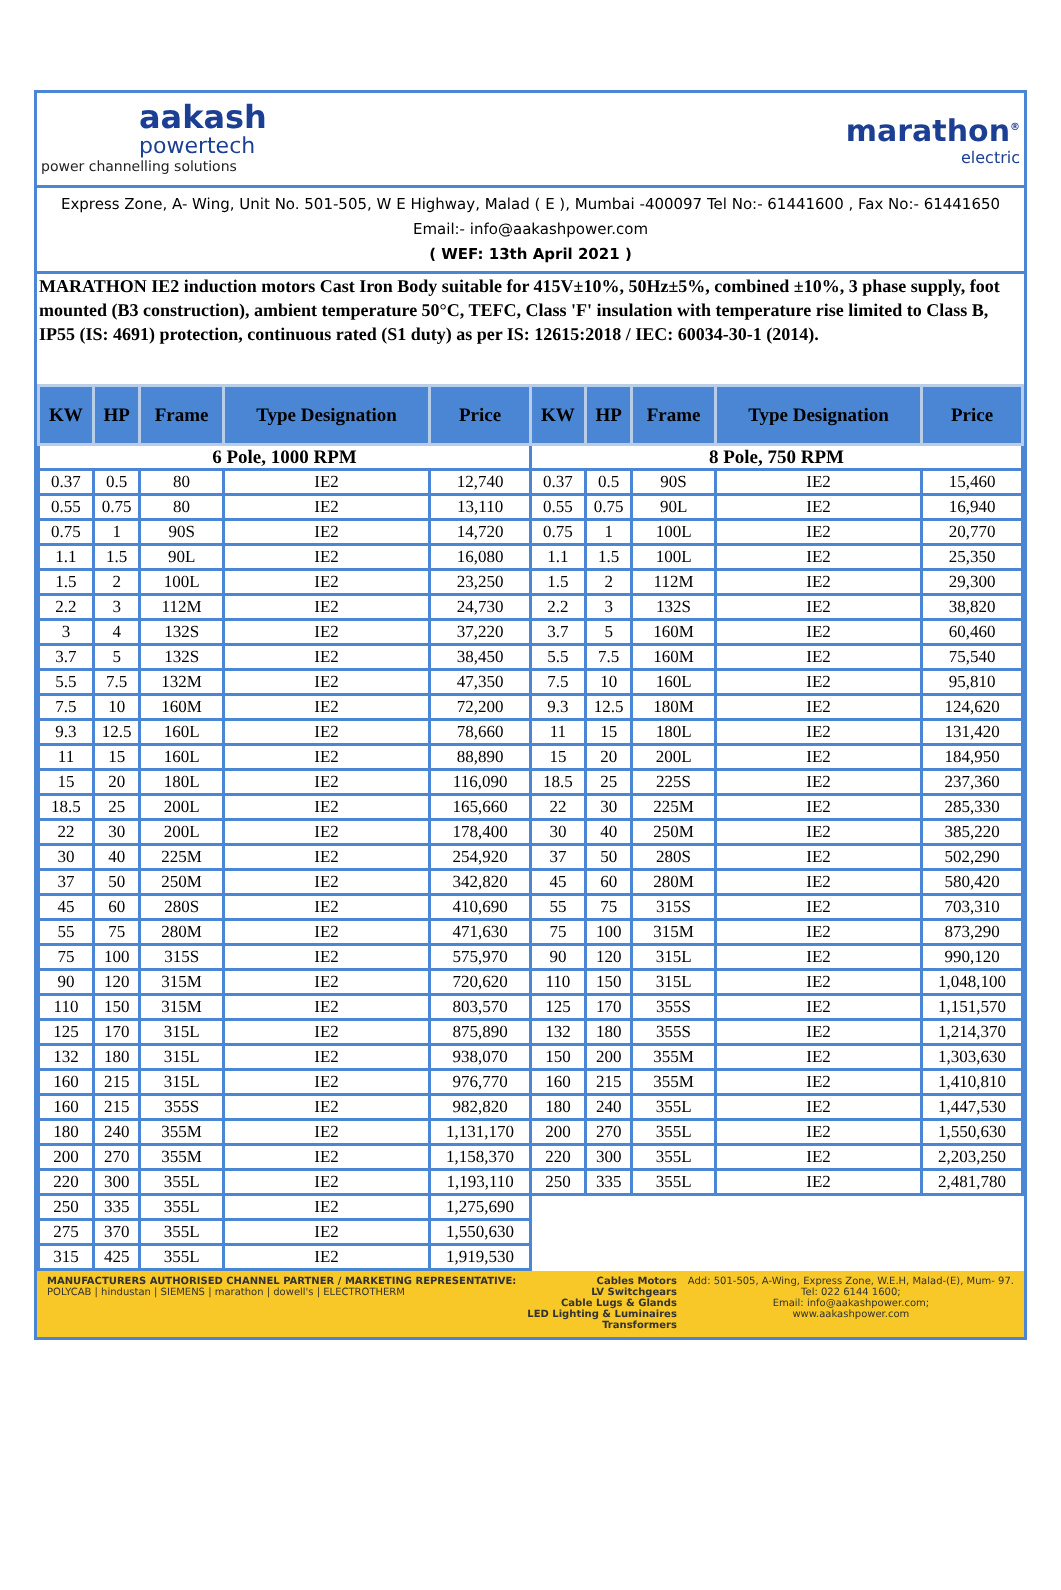aakash
powertech
power channelling solutions
marathon<sup>®</sup>
electric
Express Zone, A- Wing, Unit No. 501-505, W E Highway, Malad ( E ), Mumbai -400097 Tel No:- 61441600 , Fax No:- 61441650
Email:- info@aakashpower.com
( WEF: 13th April 2021 )
MARATHON IE2 induction motors Cast Iron Body suitable for 415V±10%, 50Hz±5%, combined ±10%, 3 phase supply, foot mounted (B3 construction), ambient temperature 50°C, TEFC, Class 'F' insulation with temperature rise limited to Class B, IP55 (IS: 4691) protection, continuous rated (S1 duty) as per IS: 12615:2018 / IEC: 60034-30-1 (2014).
| KW | HP | Frame | Type Designation | Price | KW | HP | Frame | Type Designation | Price |
| --- | --- | --- | --- | --- | --- | --- | --- | --- | --- |
| 6 Pole, 1000 RPM | | | | | 8 Pole, 750 RPM | | | | |
| 0.37 | 0.5 | 80 | IE2 | 12,740 | 0.37 | 0.5 | 90S | IE2 | 15,460 |
| 0.55 | 0.75 | 80 | IE2 | 13,110 | 0.55 | 0.75 | 90L | IE2 | 16,940 |
| 0.75 | 1 | 90S | IE2 | 14,720 | 0.75 | 1 | 100L | IE2 | 20,770 |
| 1.1 | 1.5 | 90L | IE2 | 16,080 | 1.1 | 1.5 | 100L | IE2 | 25,350 |
| 1.5 | 2 | 100L | IE2 | 23,250 | 1.5 | 2 | 112M | IE2 | 29,300 |
| 2.2 | 3 | 112M | IE2 | 24,730 | 2.2 | 3 | 132S | IE2 | 38,820 |
| 3 | 4 | 132S | IE2 | 37,220 | 3.7 | 5 | 160M | IE2 | 60,460 |
| 3.7 | 5 | 132S | IE2 | 38,450 | 5.5 | 7.5 | 160M | IE2 | 75,540 |
| 5.5 | 7.5 | 132M | IE2 | 47,350 | 7.5 | 10 | 160L | IE2 | 95,810 |
| 7.5 | 10 | 160M | IE2 | 72,200 | 9.3 | 12.5 | 180M | IE2 | 124,620 |
| 9.3 | 12.5 | 160L | IE2 | 78,660 | 11 | 15 | 180L | IE2 | 131,420 |
| 11 | 15 | 160L | IE2 | 88,890 | 15 | 20 | 200L | IE2 | 184,950 |
| 15 | 20 | 180L | IE2 | 116,090 | 18.5 | 25 | 225S | IE2 | 237,360 |
| 18.5 | 25 | 200L | IE2 | 165,660 | 22 | 30 | 225M | IE2 | 285,330 |
| 22 | 30 | 200L | IE2 | 178,400 | 30 | 40 | 250M | IE2 | 385,220 |
| 30 | 40 | 225M | IE2 | 254,920 | 37 | 50 | 280S | IE2 | 502,290 |
| 37 | 50 | 250M | IE2 | 342,820 | 45 | 60 | 280M | IE2 | 580,420 |
| 45 | 60 | 280S | IE2 | 410,690 | 55 | 75 | 315S | IE2 | 703,310 |
| 55 | 75 | 280M | IE2 | 471,630 | 75 | 100 | 315M | IE2 | 873,290 |
| 75 | 100 | 315S | IE2 | 575,970 | 90 | 120 | 315L | IE2 | 990,120 |
| 90 | 120 | 315M | IE2 | 720,620 | 110 | 150 | 315L | IE2 | 1,048,100 |
| 110 | 150 | 315M | IE2 | 803,570 | 125 | 170 | 355S | IE2 | 1,151,570 |
| 125 | 170 | 315L | IE2 | 875,890 | 132 | 180 | 355S | IE2 | 1,214,370 |
| 132 | 180 | 315L | IE2 | 938,070 | 150 | 200 | 355M | IE2 | 1,303,630 |
| 160 | 215 | 315L | IE2 | 976,770 | 160 | 215 | 355M | IE2 | 1,410,810 |
| 160 | 215 | 355S | IE2 | 982,820 | 180 | 240 | 355L | IE2 | 1,447,530 |
| 180 | 240 | 355M | IE2 | 1,131,170 | 200 | 270 | 355L | IE2 | 1,550,630 |
| 200 | 270 | 355M | IE2 | 1,158,370 | 220 | 300 | 355L | IE2 | 2,203,250 |
| 220 | 300 | 355L | IE2 | 1,193,110 | 250 | 335 | 355L | IE2 | 2,481,780 |
| 250 | 335 | 355L | IE2 | 1,275,690 | | | | | |
| 275 | 370 | 355L | IE2 | 1,550,630 | | | | | |
| 315 | 425 | 355L | IE2 | 1,919,530 | | | | | |
MANUFACTURERS AUTHORISED CHANNEL PARTNER / MARKETING REPRESENTATIVE:
POLYCAB | hindustan | SIEMENS | marathon | dowell's | ELECTROTHERM
Cables Motors
LV Switchgears
Cable Lugs & Glands
LED Lighting & Luminaires
Transformers
Add: 501-505, A-Wing, Express Zone, W.E.H, Malad-(E), Mum- 97.
Tel: 022 6144 1600;
Email: info@aakashpower.com;
www.aakashpower.com